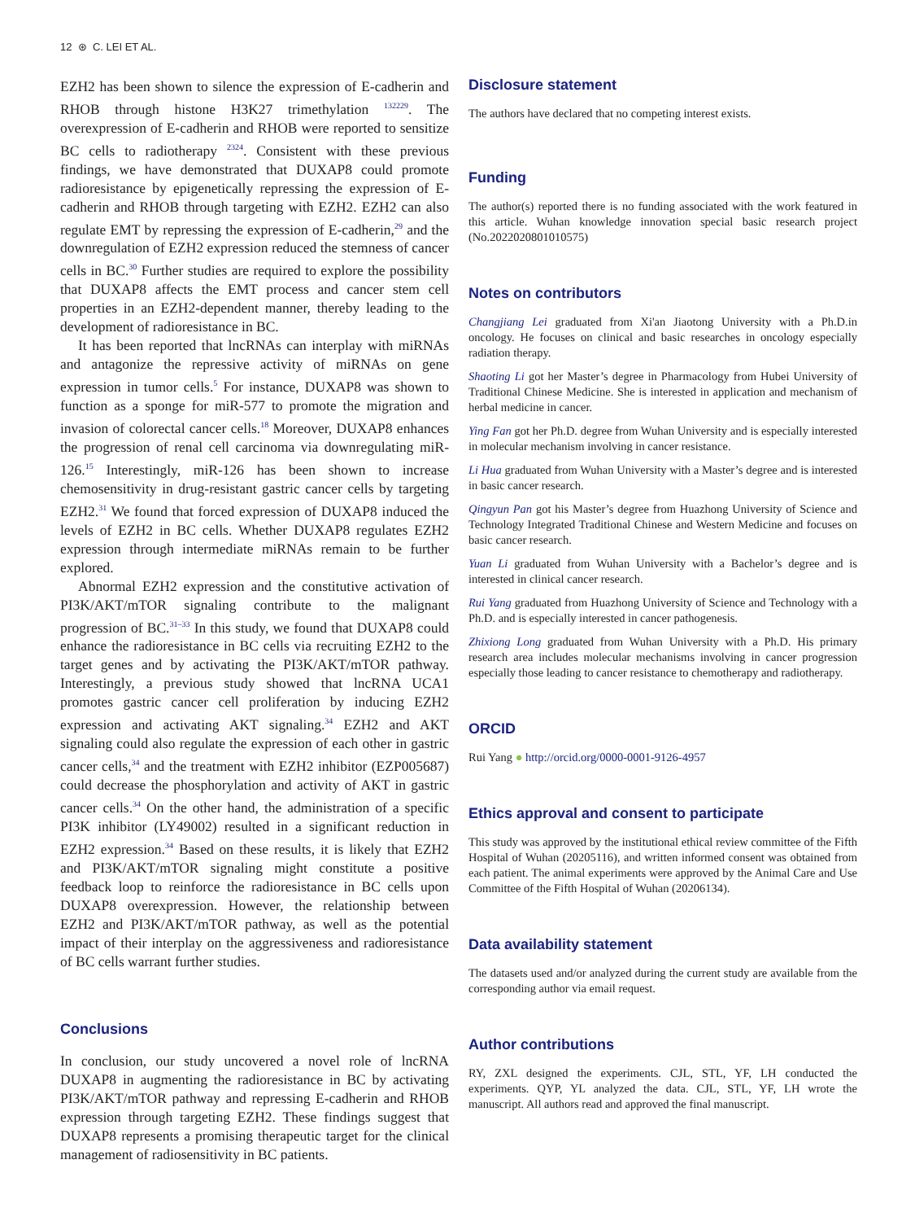12 ⊛ C. LEI ET AL.
EZH2 has been shown to silence the expression of E-cadherin and RHOB through histone H3K27 trimethylation <sup>132229</sup>. The overexpression of E-cadherin and RHOB were reported to sensitize BC cells to radiotherapy <sup>2324</sup>. Consistent with these previous findings, we have demonstrated that DUXAP8 could promote radioresistance by epigenetically repressing the expression of E-cadherin and RHOB through targeting with EZH2. EZH2 can also regulate EMT by repressing the expression of E-cadherin,<sup>29</sup> and the downregulation of EZH2 expression reduced the stemness of cancer cells in BC.<sup>30</sup> Further studies are required to explore the possibility that DUXAP8 affects the EMT process and cancer stem cell properties in an EZH2-dependent manner, thereby leading to the development of radioresistance in BC.
It has been reported that lncRNAs can interplay with miRNAs and antagonize the repressive activity of miRNAs on gene expression in tumor cells.<sup>5</sup> For instance, DUXAP8 was shown to function as a sponge for miR-577 to promote the migration and invasion of colorectal cancer cells.<sup>18</sup> Moreover, DUXAP8 enhances the progression of renal cell carcinoma via downregulating miR-126.<sup>15</sup> Interestingly, miR-126 has been shown to increase chemosensitivity in drug-resistant gastric cancer cells by targeting EZH2.<sup>31</sup> We found that forced expression of DUXAP8 induced the levels of EZH2 in BC cells. Whether DUXAP8 regulates EZH2 expression through intermediate miRNAs remain to be further explored.
Abnormal EZH2 expression and the constitutive activation of PI3K/AKT/mTOR signaling contribute to the malignant progression of BC.<sup>31–33</sup> In this study, we found that DUXAP8 could enhance the radioresistance in BC cells via recruiting EZH2 to the target genes and by activating the PI3K/AKT/mTOR pathway. Interestingly, a previous study showed that lncRNA UCA1 promotes gastric cancer cell proliferation by inducing EZH2 expression and activating AKT signaling.<sup>34</sup> EZH2 and AKT signaling could also regulate the expression of each other in gastric cancer cells,<sup>34</sup> and the treatment with EZH2 inhibitor (EZP005687) could decrease the phosphorylation and activity of AKT in gastric cancer cells.<sup>34</sup> On the other hand, the administration of a specific PI3K inhibitor (LY49002) resulted in a significant reduction in EZH2 expression.<sup>34</sup> Based on these results, it is likely that EZH2 and PI3K/AKT/mTOR signaling might constitute a positive feedback loop to reinforce the radioresistance in BC cells upon DUXAP8 overexpression. However, the relationship between EZH2 and PI3K/AKT/mTOR pathway, as well as the potential impact of their interplay on the aggressiveness and radioresistance of BC cells warrant further studies.
Conclusions
In conclusion, our study uncovered a novel role of lncRNA DUXAP8 in augmenting the radioresistance in BC by activating PI3K/AKT/mTOR pathway and repressing E-cadherin and RHOB expression through targeting EZH2. These findings suggest that DUXAP8 represents a promising therapeutic target for the clinical management of radiosensitivity in BC patients.
Disclosure statement
The authors have declared that no competing interest exists.
Funding
The author(s) reported there is no funding associated with the work featured in this article. Wuhan knowledge innovation special basic research project (No.2022020801010575)
Notes on contributors
Changjiang Lei graduated from Xi'an Jiaotong University with a Ph.D.in oncology. He focuses on clinical and basic researches in oncology especially radiation therapy.
Shaoting Li got her Master’s degree in Pharmacology from Hubei University of Traditional Chinese Medicine. She is interested in application and mechanism of herbal medicine in cancer.
Ying Fan got her Ph.D. degree from Wuhan University and is especially interested in molecular mechanism involving in cancer resistance.
Li Hua graduated from Wuhan University with a Master’s degree and is interested in basic cancer research.
Qingyun Pan got his Master’s degree from Huazhong University of Science and Technology Integrated Traditional Chinese and Western Medicine and focuses on basic cancer research.
Yuan Li graduated from Wuhan University with a Bachelor’s degree and is interested in clinical cancer research.
Rui Yang graduated from Huazhong University of Science and Technology with a Ph.D. and is especially interested in cancer pathogenesis.
Zhixiong Long graduated from Wuhan University with a Ph.D. His primary research area includes molecular mechanisms involving in cancer progression especially those leading to cancer resistance to chemotherapy and radiotherapy.
ORCID
Rui Yang ● http://orcid.org/0000-0001-9126-4957
Ethics approval and consent to participate
This study was approved by the institutional ethical review committee of the Fifth Hospital of Wuhan (20205116), and written informed consent was obtained from each patient. The animal experiments were approved by the Animal Care and Use Committee of the Fifth Hospital of Wuhan (20206134).
Data availability statement
The datasets used and/or analyzed during the current study are available from the corresponding author via email request.
Author contributions
RY, ZXL designed the experiments. CJL, STL, YF, LH conducted the experiments. QYP, YL analyzed the data. CJL, STL, YF, LH wrote the manuscript. All authors read and approved the final manuscript.